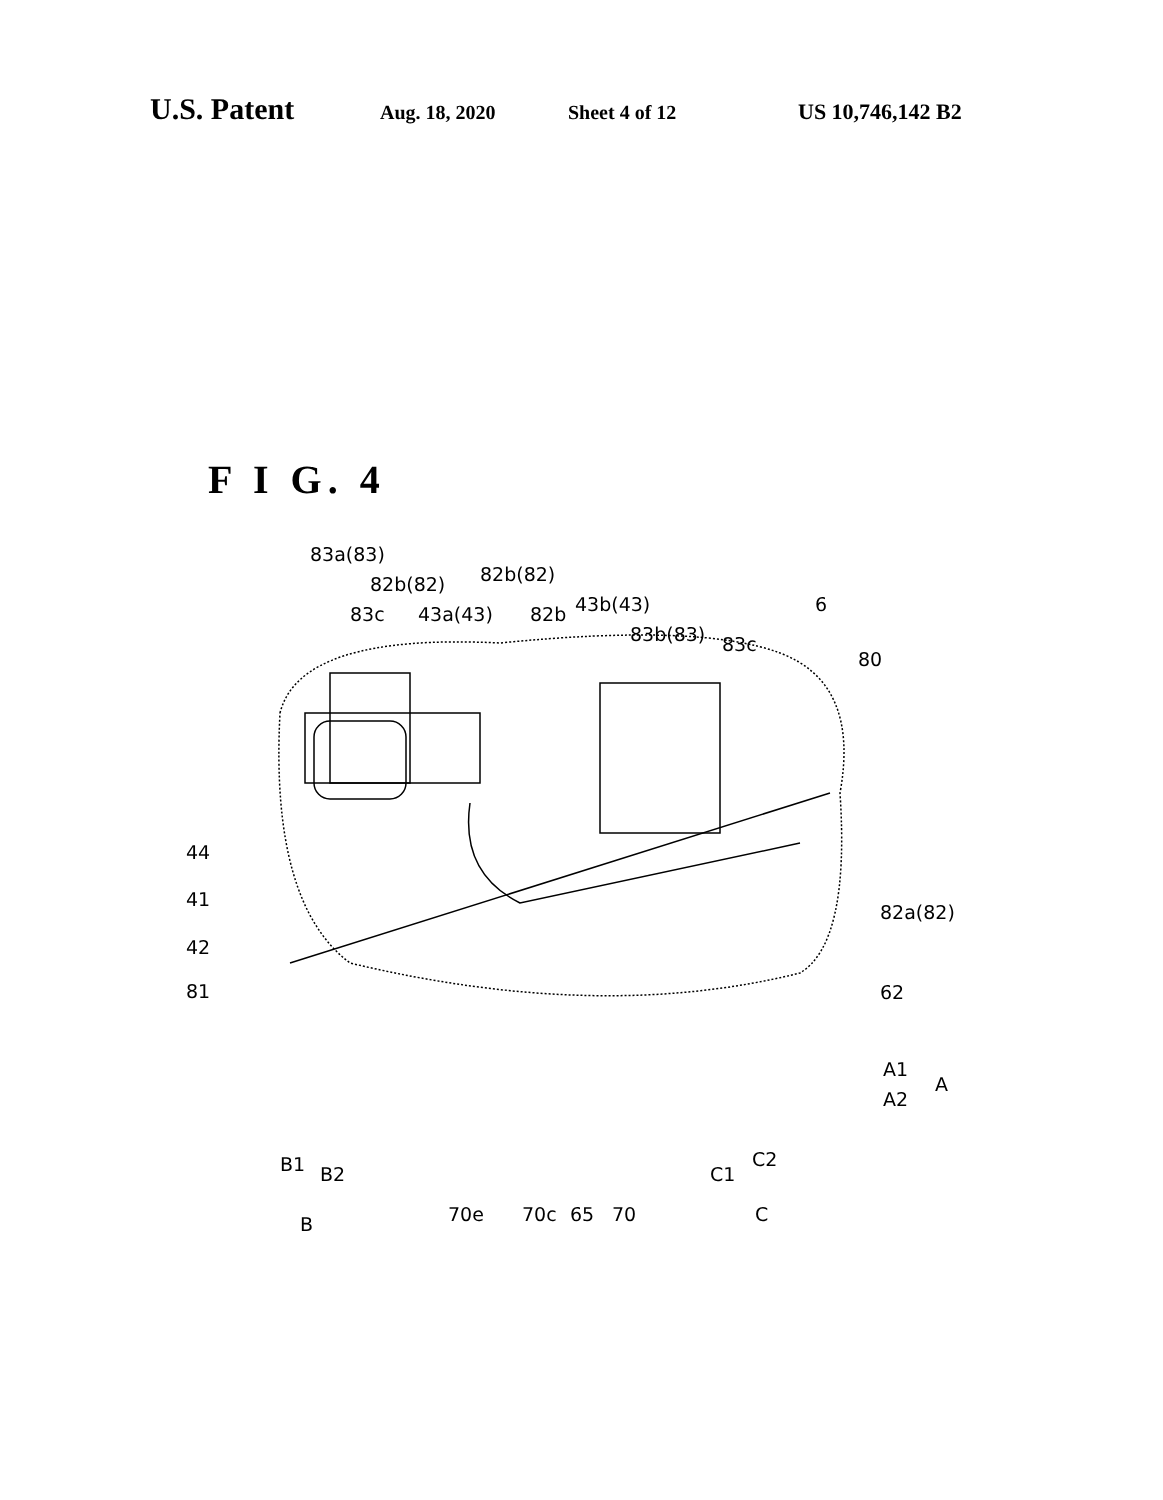U.S. Patent Aug. 18, 2020 Sheet 4 of 12 US 10,746,142 B2
F I G. 4
83a(83)
82b(82) 82b(82)
83c 43a(43) 82b 43b(43) 6
83b(83) 83c
80
44
41
82a(82)
42
81 62
A1
A
A2
B1 B2
B 70e 70c 65 70
C1
C2
C